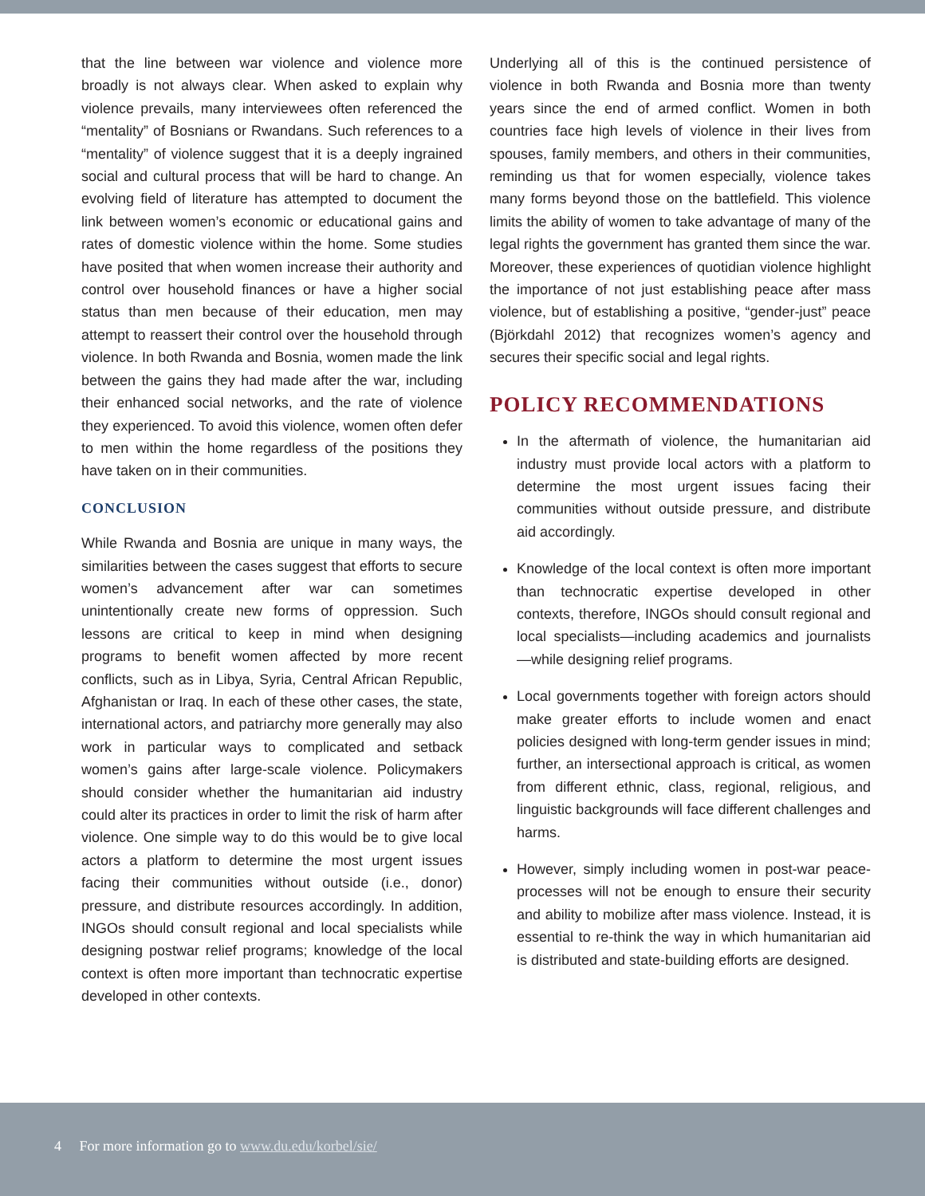that the line between war violence and violence more broadly is not always clear. When asked to explain why violence prevails, many interviewees often referenced the “mentality” of Bosnians or Rwandans. Such references to a “mentality” of violence suggest that it is a deeply ingrained social and cultural process that will be hard to change. An evolving field of literature has attempted to document the link between women’s economic or educational gains and rates of domestic violence within the home. Some studies have posited that when women increase their authority and control over household finances or have a higher social status than men because of their education, men may attempt to reassert their control over the household through violence. In both Rwanda and Bosnia, women made the link between the gains they had made after the war, including their enhanced social networks, and the rate of violence they experienced. To avoid this violence, women often defer to men within the home regardless of the positions they have taken on in their communities.
CONCLUSION
While Rwanda and Bosnia are unique in many ways, the similarities between the cases suggest that efforts to secure women’s advancement after war can sometimes unintentionally create new forms of oppression. Such lessons are critical to keep in mind when designing programs to benefit women affected by more recent conflicts, such as in Libya, Syria, Central African Republic, Afghanistan or Iraq. In each of these other cases, the state, international actors, and patriarchy more generally may also work in particular ways to complicated and setback women’s gains after large-scale violence. Policymakers should consider whether the humanitarian aid industry could alter its practices in order to limit the risk of harm after violence. One simple way to do this would be to give local actors a platform to determine the most urgent issues facing their communities without outside (i.e., donor) pressure, and distribute resources accordingly. In addition, INGOs should consult regional and local specialists while designing postwar relief programs; knowledge of the local context is often more important than technocratic expertise developed in other contexts.
Underlying all of this is the continued persistence of violence in both Rwanda and Bosnia more than twenty years since the end of armed conflict. Women in both countries face high levels of violence in their lives from spouses, family members, and others in their communities, reminding us that for women especially, violence takes many forms beyond those on the battlefield. This violence limits the ability of women to take advantage of many of the legal rights the government has granted them since the war. Moreover, these experiences of quotidian violence highlight the importance of not just establishing peace after mass violence, but of establishing a positive, “gender-just” peace (Björkdahl 2012) that recognizes women’s agency and secures their specific social and legal rights.
POLICY RECOMMENDATIONS
In the aftermath of violence, the humanitarian aid industry must provide local actors with a platform to determine the most urgent issues facing their communities without outside pressure, and distribute aid accordingly.
Knowledge of the local context is often more important than technocratic expertise developed in other contexts, therefore, INGOs should consult regional and local specialists—including academics and journalists—while designing relief programs.
Local governments together with foreign actors should make greater efforts to include women and enact policies designed with long-term gender issues in mind; further, an intersectional approach is critical, as women from different ethnic, class, regional, religious, and linguistic backgrounds will face different challenges and harms.
However, simply including women in post-war peace-processes will not be enough to ensure their security and ability to mobilize after mass violence. Instead, it is essential to re-think the way in which humanitarian aid is distributed and state-building efforts are designed.
4 For more information go to www.du.edu/korbel/sie/